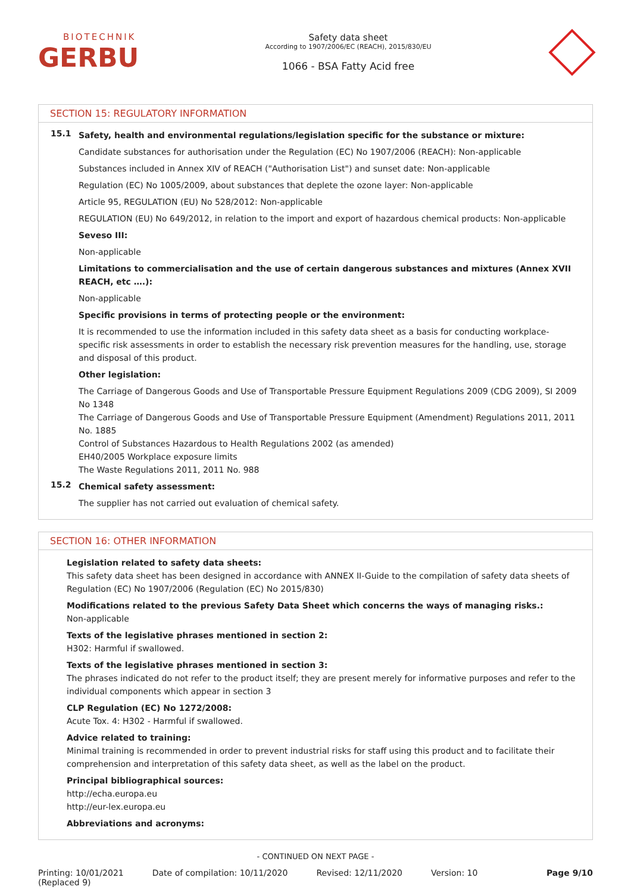BIOTECHNIK
GERBU
Safety data sheet
According to 1907/2006/EC (REACH), 2015/830/EU
1066 - BSA Fatty Acid free
SECTION 15: REGULATORY INFORMATION
15.1
Safety, health and environmental regulations/legislation specific for the substance or mixture:
Candidate substances for authorisation under the Regulation (EC) No 1907/2006 (REACH): Non-applicable
Substances included in Annex XIV of REACH ("Authorisation List") and sunset date: Non-applicable
Regulation (EC) No 1005/2009, about substances that deplete the ozone layer: Non-applicable
Article 95, REGULATION (EU) No 528/2012: Non-applicable
REGULATION (EU) No 649/2012, in relation to the import and export of hazardous chemical products: Non-applicable
Seveso III:
Non-applicable
Limitations to commercialisation and the use of certain dangerous substances and mixtures (Annex XVII REACH, etc ….):
Non-applicable
Specific provisions in terms of protecting people or the environment:
It is recommended to use the information included in this safety data sheet as a basis for conducting workplace-specific risk assessments in order to establish the necessary risk prevention measures for the handling, use, storage and disposal of this product.
Other legislation:
The Carriage of Dangerous Goods and Use of Transportable Pressure Equipment Regulations 2009 (CDG 2009), SI 2009 No 1348
The Carriage of Dangerous Goods and Use of Transportable Pressure Equipment (Amendment) Regulations 2011, 2011 No. 1885
Control of Substances Hazardous to Health Regulations 2002 (as amended)
EH40/2005 Workplace exposure limits
The Waste Regulations 2011, 2011 No. 988
15.2
Chemical safety assessment:
The supplier has not carried out evaluation of chemical safety.
SECTION 16: OTHER INFORMATION
Legislation related to safety data sheets:
This safety data sheet has been designed in accordance with ANNEX II-Guide to the compilation of safety data sheets of Regulation (EC) No 1907/2006 (Regulation (EC) No 2015/830)
Modifications related to the previous Safety Data Sheet which concerns the ways of managing risks.:
Non-applicable
Texts of the legislative phrases mentioned in section 2:
H302: Harmful if swallowed.
Texts of the legislative phrases mentioned in section 3:
The phrases indicated do not refer to the product itself; they are present merely for informative purposes and refer to the individual components which appear in section 3
CLP Regulation (EC) No 1272/2008:
Acute Tox. 4: H302 - Harmful if swallowed.
Advice related to training:
Minimal training is recommended in order to prevent industrial risks for staff using this product and to facilitate their comprehension and interpretation of this safety data sheet, as well as the label on the product.
Principal bibliographical sources:
http://echa.europa.eu
http://eur-lex.europa.eu
Abbreviations and acronyms:
- CONTINUED ON NEXT PAGE -
Printing: 10/01/2021
(Replaced 9)
Date of compilation: 10/11/2020
Revised: 12/11/2020 Version: 10 Page 9/10